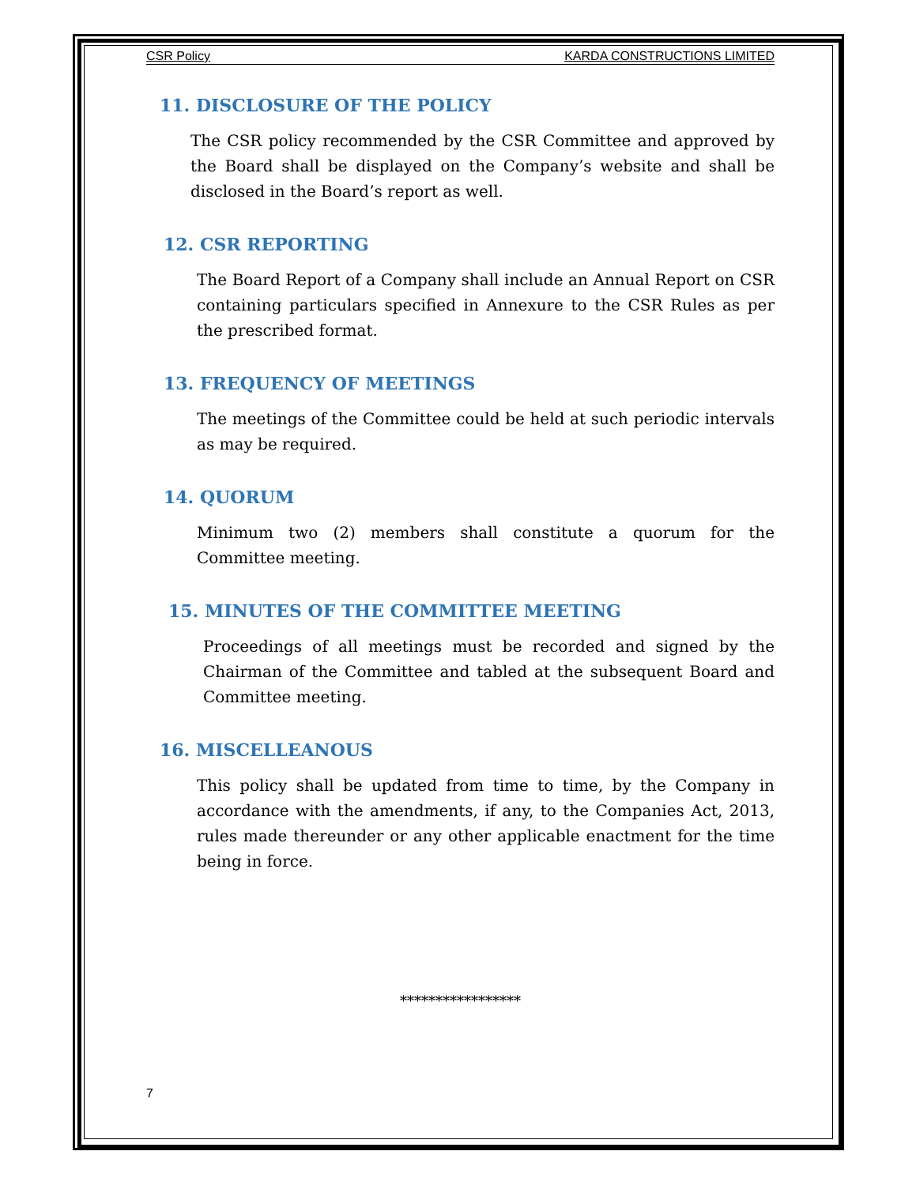CSR Policy KARDA CONSTRUCTIONS LIMITED
11. DISCLOSURE OF THE POLICY
The CSR policy recommended by the CSR Committee and approved by the Board shall be displayed on the Company’s website and shall be disclosed in the Board’s report as well.
12. CSR REPORTING
The Board Report of a Company shall include an Annual Report on CSR containing particulars specified in Annexure to the CSR Rules as per the prescribed format.
13. FREQUENCY OF MEETINGS
The meetings of the Committee could be held at such periodic intervals as may be required.
14. QUORUM
Minimum two (2) members shall constitute a quorum for the Committee meeting.
15. MINUTES OF THE COMMITTEE MEETING
Proceedings of all meetings must be recorded and signed by the Chairman of the Committee and tabled at the subsequent Board and Committee meeting.
16. MISCELLEANOUS
This policy shall be updated from time to time, by the Company in accordance with the amendments, if any, to the Companies Act, 2013, rules made thereunder or any other applicable enactment for the time being in force.
*****************
7